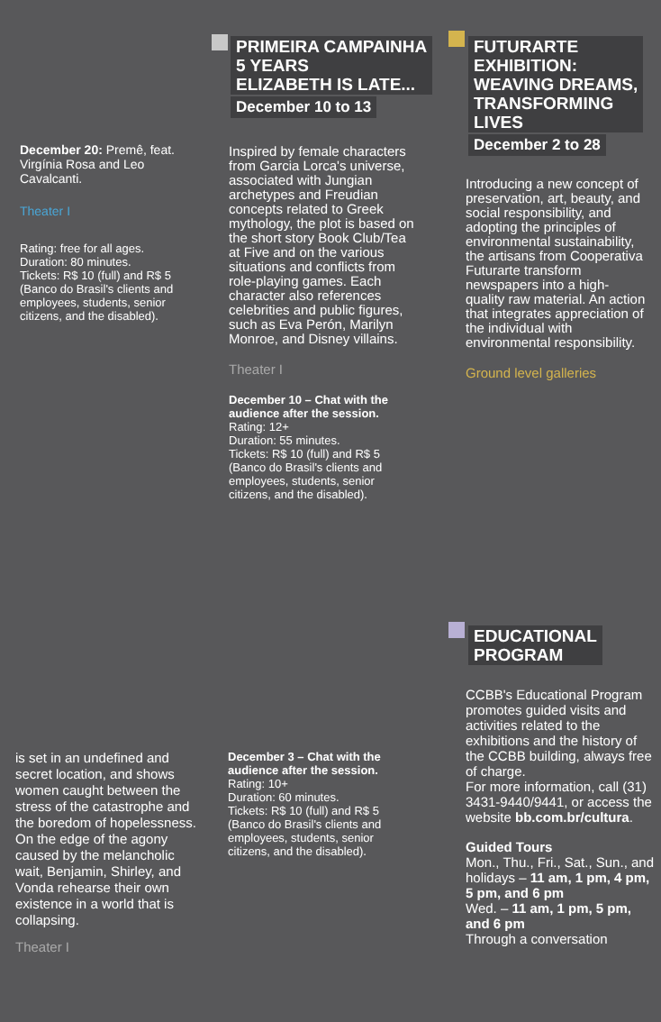December 20: Premê, feat. Virgínia Rosa and Leo Cavalcanti.
Theater I
Rating: free for all ages.
Duration: 80 minutes.
Tickets: R$ 10 (full) and R$ 5 (Banco do Brasil's clients and employees, students, senior citizens, and the disabled).
is set in an undefined and secret location, and shows women caught between the stress of the catastrophe and the boredom of hopelessness. On the edge of the agony caused by the melancholic wait, Benjamin, Shirley, and Vonda rehearse their own existence in a world that is collapsing.
Theater I
PRIMEIRA CAMPAINHA
5 YEARS
ELIZABETH IS LATE...
December 10 to 13
Inspired by female characters from Garcia Lorca's universe, associated with Jungian archetypes and Freudian concepts related to Greek mythology, the plot is based on the short story Book Club/Tea at Five and on the various situations and conflicts from role-playing games. Each character also references celebrities and public figures, such as Eva Perón, Marilyn Monroe, and Disney villains.
Theater I
December 10 – Chat with the audience after the session.
Rating: 12+
Duration: 55 minutes.
Tickets: R$ 10 (full) and R$ 5 (Banco do Brasil's clients and employees, students, senior citizens, and the disabled).
December 3 – Chat with the audience after the session.
Rating: 10+
Duration: 60 minutes.
Tickets: R$ 10 (full) and R$ 5 (Banco do Brasil's clients and employees, students, senior citizens, and the disabled).
FUTURARTE
EXHIBITION:
WEAVING DREAMS,
TRANSFORMING
LIVES
December 2 to 28
Introducing a new concept of preservation, art, beauty, and social responsibility, and adopting the principles of environmental sustainability, the artisans from Cooperativa Futurarte transform newspapers into a high-quality raw material. An action that integrates appreciation of the individual with environmental responsibility.
Ground level galleries
EDUCATIONAL
PROGRAM
CCBB's Educational Program promotes guided visits and activities related to the exhibitions and the history of the CCBB building, always free of charge.
For more information, call (31) 3431-9440/9441, or access the website bb.com.br/cultura.
Guided Tours
Mon., Thu., Fri., Sat., Sun., and holidays – 11 am, 1 pm, 4 pm, 5 pm, and 6 pm
Wed. – 11 am, 1 pm, 5 pm, and 6 pm
Through a conversation